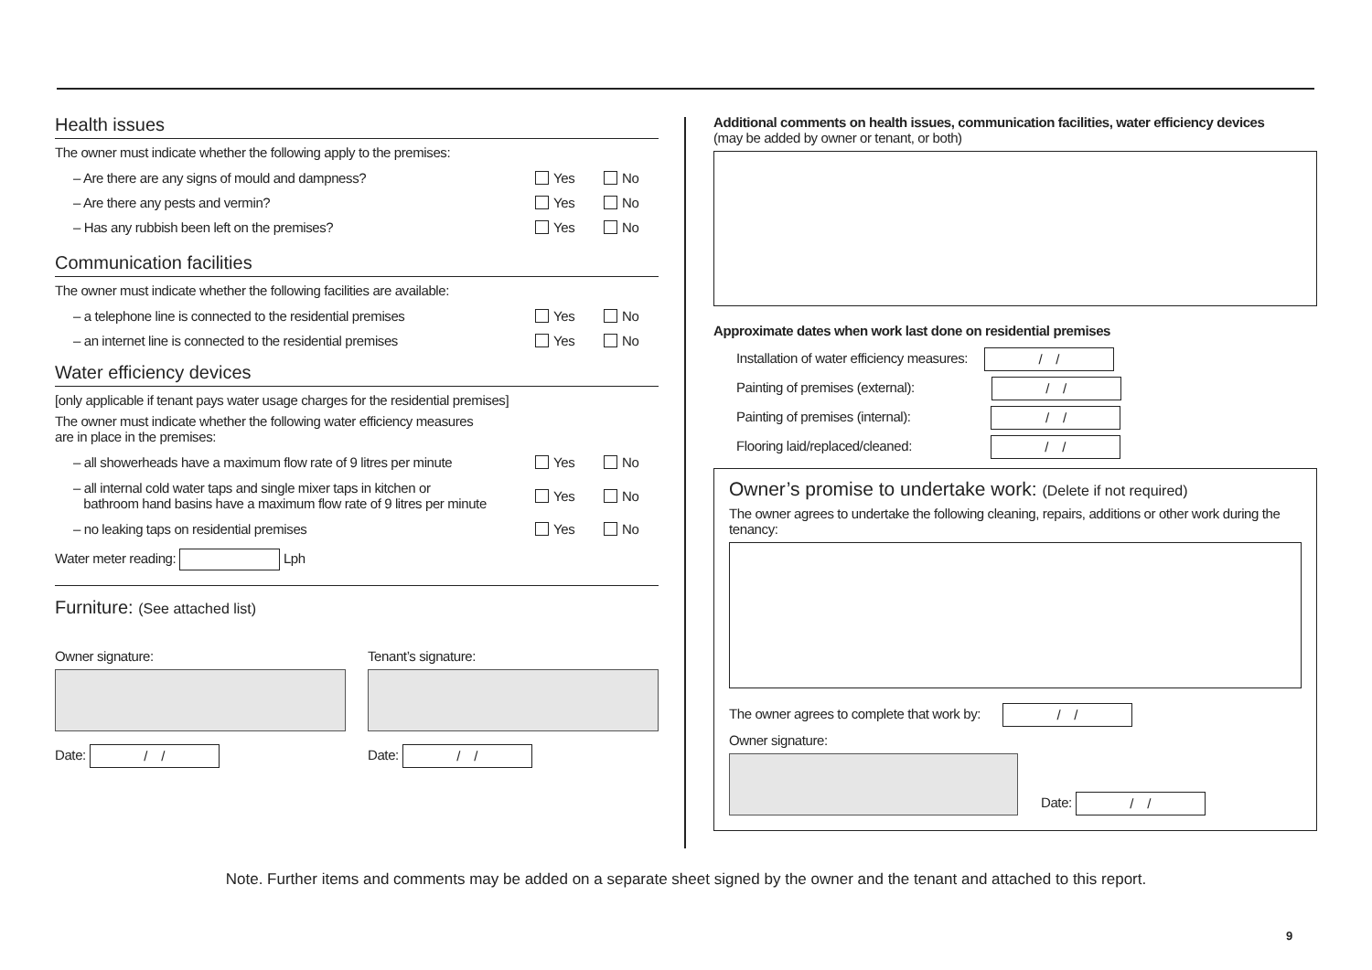Health issues
The owner must indicate whether the following apply to the premises:
– Are there are any signs of mould and dampness? Yes No
– Are there any pests and vermin? Yes No
– Has any rubbish been left on the premises? Yes No
Communication facilities
The owner must indicate whether the following facilities are available:
– a telephone line is connected to the residential premises Yes No
– an internet line is connected to the residential premises Yes No
Water efficiency devices
[only applicable if tenant pays water usage charges for the residential premises]
The owner must indicate whether the following water efficiency measures
are in place in the premises:
– all showerheads have a maximum flow rate of 9 litres per minute Yes No
– all internal cold water taps and single mixer taps in kitchen or
bathroom hand basins have a maximum flow rate of 9 litres per minute Yes No
– no leaking taps on residential premises Yes No
Water meter reading: Lph
Furniture: (See attached list)
Owner signature:
Date: / /
Tenant’s signature:
Date: / /
Additional comments on health issues, communication facilities, water efficiency devices
(may be added by owner or tenant, or both)
Approximate dates when work last done on residential premises
Installation of water efficiency measures: / /
Painting of premises (external): / /
Painting of premises (internal): / /
Flooring laid/replaced/cleaned: / /
Owner’s promise to undertake work: (Delete if not required)
The owner agrees to undertake the following cleaning, repairs, additions or other work during the tenancy:
The owner agrees to complete that work by: / /
Owner signature:
Date: / /
Note. Further items and comments may be added on a separate sheet signed by the owner and the tenant and attached to this report.
9